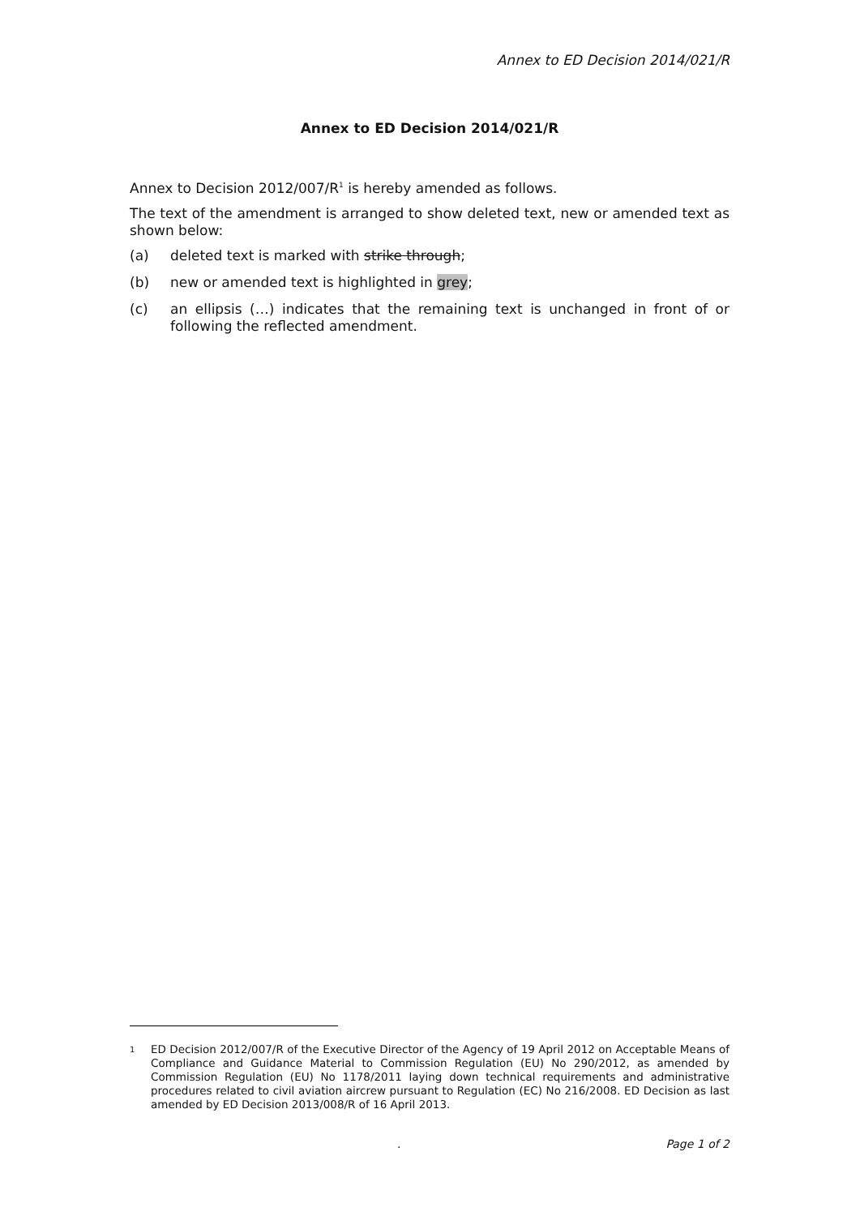Annex to ED Decision 2014/021/R
Annex to ED Decision 2014/021/R
Annex to Decision 2012/007/R<sup>1</sup> is hereby amended as follows.
The text of the amendment is arranged to show deleted text, new or amended text as shown below:
(a) deleted text is marked with strike through;
(b) new or amended text is highlighted in grey;
(c) an ellipsis (…) indicates that the remaining text is unchanged in front of or following the reflected amendment.
<sup>1</sup>
ED Decision 2012/007/R of the Executive Director of the Agency of 19 April 2012 on Acceptable Means of Compliance and Guidance Material to Commission Regulation (EU) No 290/2012, as amended by Commission Regulation (EU) No 1178/2011 laying down technical requirements and administrative procedures related to civil aviation aircrew pursuant to Regulation (EC) No 216/2008. ED Decision as last amended by ED Decision 2013/008/R of 16 April 2013.
. Page 1 of 2